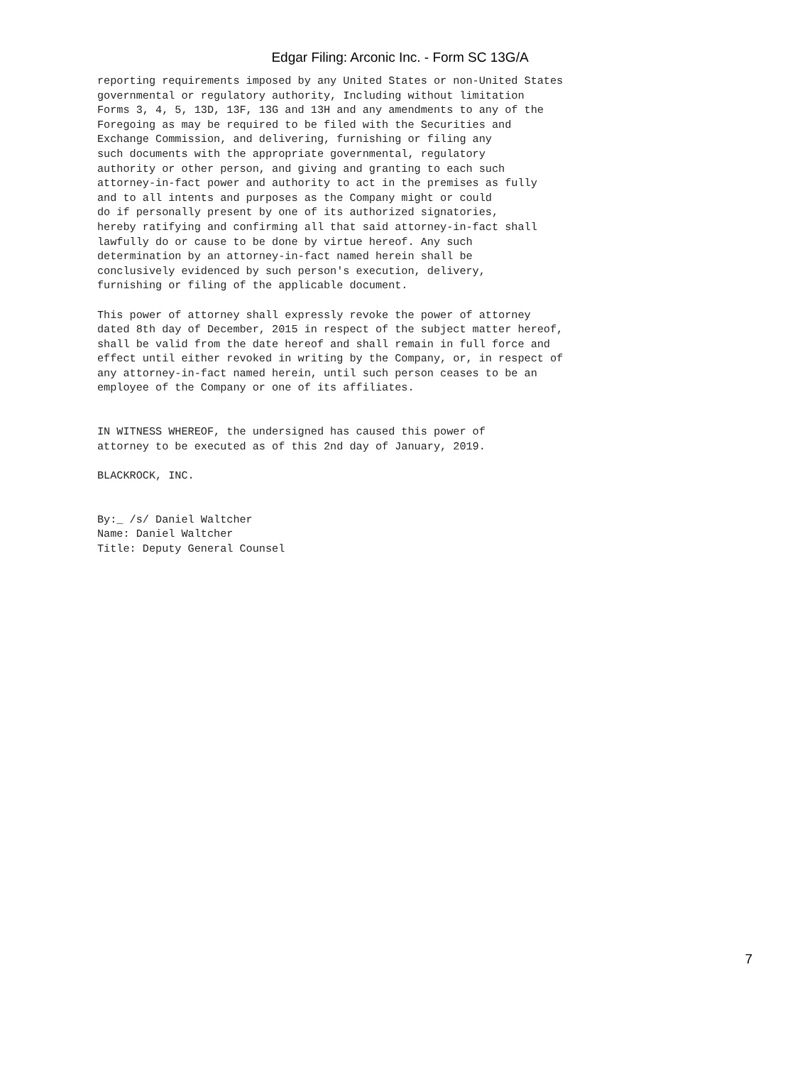Edgar Filing: Arconic Inc. - Form SC 13G/A
reporting requirements imposed by any United States or non-United States
governmental or regulatory authority, Including without limitation
Forms 3, 4, 5, 13D, 13F, 13G and 13H and any amendments to any of the
Foregoing as may be required to be filed with the Securities and
Exchange Commission, and delivering, furnishing or filing any
such documents with the appropriate governmental, regulatory
authority or other person, and giving and granting to each such
attorney-in-fact power and authority to act in the premises as fully
and to all intents and purposes as the Company might or could
do if personally present by one of its authorized signatories,
hereby ratifying and confirming all that said attorney-in-fact shall
lawfully do or cause to be done by virtue hereof. Any such
determination by an attorney-in-fact named herein shall be
conclusively evidenced by such person's execution, delivery,
furnishing or filing of the applicable document.

This power of attorney shall expressly revoke the power of attorney
dated 8th day of December, 2015 in respect of the subject matter hereof,
shall be valid from the date hereof and shall remain in full force and
effect until either revoked in writing by the Company, or, in respect of
any attorney-in-fact named herein, until such person ceases to be an
employee of the Company or one of its affiliates.


IN WITNESS WHEREOF, the undersigned has caused this power of
attorney to be executed as of this 2nd day of January, 2019.

BLACKROCK, INC.


By:_ /s/ Daniel Waltcher
Name: Daniel Waltcher
Title: Deputy General Counsel
7